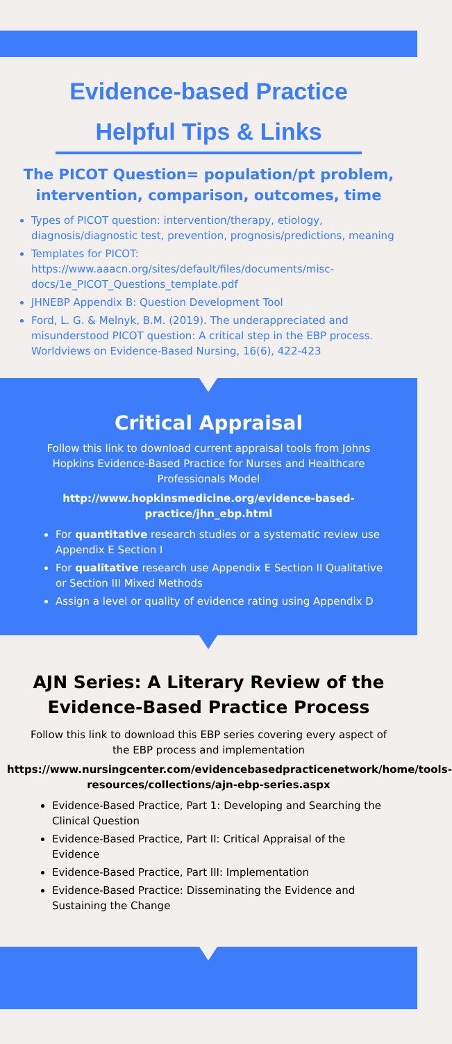Evidence-based Practice
Helpful Tips & Links
The PICOT Question= population/pt problem, intervention, comparison, outcomes, time
Types of PICOT question: intervention/therapy, etiology, diagnosis/diagnostic test, prevention, prognosis/predictions, meaning
Templates for PICOT: https://www.aaacn.org/sites/default/files/documents/misc-docs/1e_PICOT_Questions_template.pdf
JHNEBP Appendix B: Question Development Tool
Ford, L. G. & Melnyk, B.M. (2019). The underappreciated and misunderstood PICOT question: A critical step in the EBP process. Worldviews on Evidence-Based Nursing, 16(6), 422-423
Critical Appraisal
Follow this link to download current appraisal tools from Johns Hopkins Evidence-Based Practice for Nurses and Healthcare Professionals Model
http://www.hopkinsmedicine.org/evidence-based-practice/jhn_ebp.html
For quantitative research studies or a systematic review use Appendix E Section I
For qualitative research use Appendix E Section II Qualitative or Section III Mixed Methods
Assign a level or quality of evidence rating using Appendix D
AJN Series: A Literary Review of the Evidence-Based Practice Process
Follow this link to download this EBP series covering every aspect of the EBP process and implementation
https://www.nursingcenter.com/evidencebasedpracticenetwork/home/tools-resources/collections/ajn-ebp-series.aspx
Evidence-Based Practice, Part 1: Developing and Searching the Clinical Question
Evidence-Based Practice, Part II: Critical Appraisal of the Evidence
Evidence-Based Practice, Part III: Implementation
Evidence-Based Practice: Disseminating the Evidence and Sustaining the Change